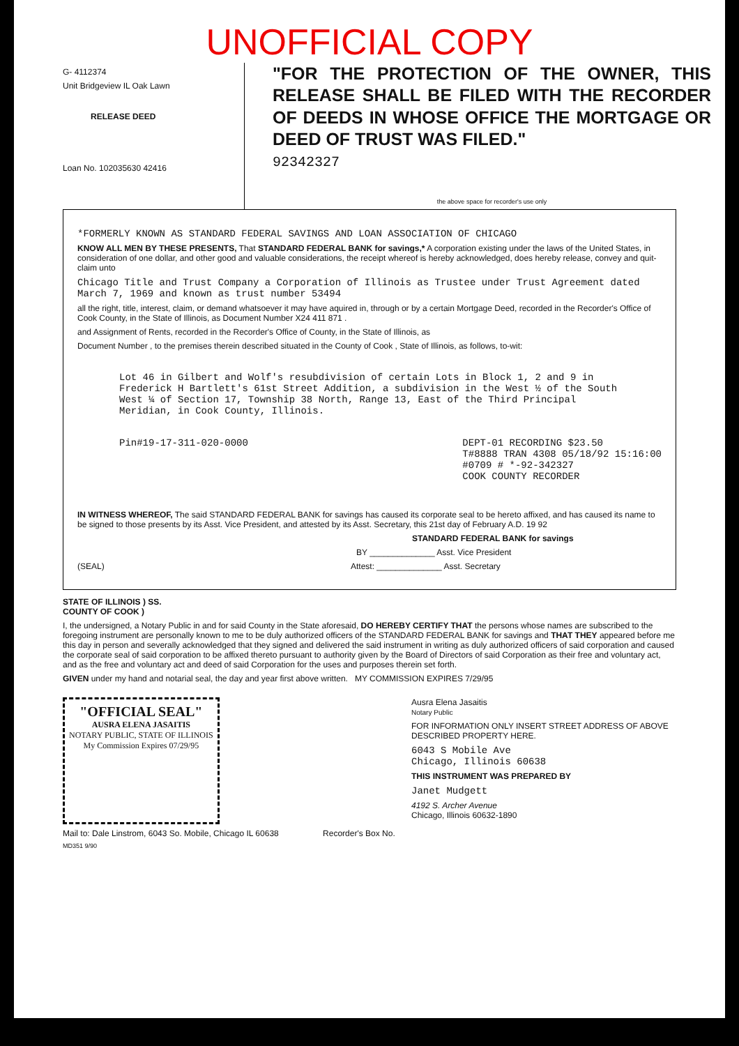UNOFFICIAL COPY
G- 4112374
Unit Bridgeview IL Oak Lawn
RELEASE DEED
Loan No. 102035630 42416
"FOR THE PROTECTION OF THE OWNER, THIS RELEASE SHALL BE FILED WITH THE RECORDER OF DEEDS IN WHOSE OFFICE THE MORTGAGE OR DEED OF TRUST WAS FILED."
92342327
the above space for recorder's use only
*FORMERLY KNOWN AS STANDARD FEDERAL SAVINGS AND LOAN ASSOCIATION OF CHICAGO
KNOW ALL MEN BY THESE PRESENTS, That STANDARD FEDERAL BANK for savings,* A corporation existing under the laws of the United States, in consideration of one dollar, and other good and valuable considerations, the receipt whereof is hereby acknowledged, does hereby release, convey and quit-claim unto
Chicago Title and Trust Company a Corporation of Illinois as Trustee under Trust Agreement dated March 7, 1969 and known as trust number 53494
all the right, title, interest, claim, or demand whatsoever it may have aquired in, through or by a certain Mortgage Deed, recorded in the Recorder's Office of Cook County, in the State of Illinois, as Document Number X24 411 871 .
and Assignment of Rents, recorded in the Recorder's Office of County, in the State of Illinois, as
Document Number , to the premises therein described situated in the County of Cook , State of Illinois, as follows, to-wit:
Lot 46 in Gilbert and Wolf's resubdivision of certain Lots in Block 1, 2 and 9 in Frederick H Bartlett's 61st Street Addition, a subdivision in the West ½ of the South West ¼ of Section 17, Township 38 North, Range 13, East of the Third Principal Meridian, in Cook County, Illinois.
Pin#19-17-311-020-0000 DEPT-01 RECORDING $23.50
T#8888 TRAN 4308 05/18/92 15:16:00
#0709 # *-92-342327
COOK COUNTY RECORDER
IN WITNESS WHEREOF, The said STANDARD FEDERAL BANK for savings has caused its corporate seal to be hereto affixed, and has caused its name to be signed to those presents by its Asst. Vice President, and attested by its Asst. Secretary, this 21st day of February A.D. 19 92
STANDARD FEDERAL BANK for savings
BY ______________ Asst. Vice President
(SEAL) Attest: ______________ Asst. Secretary
STATE OF ILLINOIS ) SS.
COUNTY OF COOK )
I, the undersigned, a Notary Public in and for said County in the State aforesaid, DO HEREBY CERTIFY THAT the persons whose names are subscribed to the foregoing instrument are personally known to me to be duly authorized officers of the STANDARD FEDERAL BANK for savings and THAT THEY appeared before me this day in person and severally acknowledged that they signed and delivered the said instrument in writing as duly authorized officers of said corporation and caused the corporate seal of said corporation to be affixed thereto pursuant to authority given by the Board of Directors of said Corporation as their free and voluntary act, and as the free and voluntary act and deed of said Corporation for the uses and purposes therein set forth.
GIVEN under my hand and notarial seal, the day and year first above written. MY COMMISSION EXPIRES 7/29/95
"OFFICIAL SEAL"
AUSRA ELENA JASAITIS
NOTARY PUBLIC, STATE OF ILLINOIS
My Commission Expires 07/29/95
Ausra Elena Jasaitis
Notary Public
FOR INFORMATION ONLY INSERT STREET ADDRESS OF ABOVE DESCRIBED PROPERTY HERE.
6043 S Mobile Ave
Chicago, Illinois 60638
THIS INSTRUMENT WAS PREPARED BY
Janet Mudgett
4192 S. Archer Avenue
Chicago, Illinois 60632-1890
Mail to: Dale Linstrom, 6043 So. Mobile, Chicago IL 60638 Recorder's Box No.
MD351 9/90